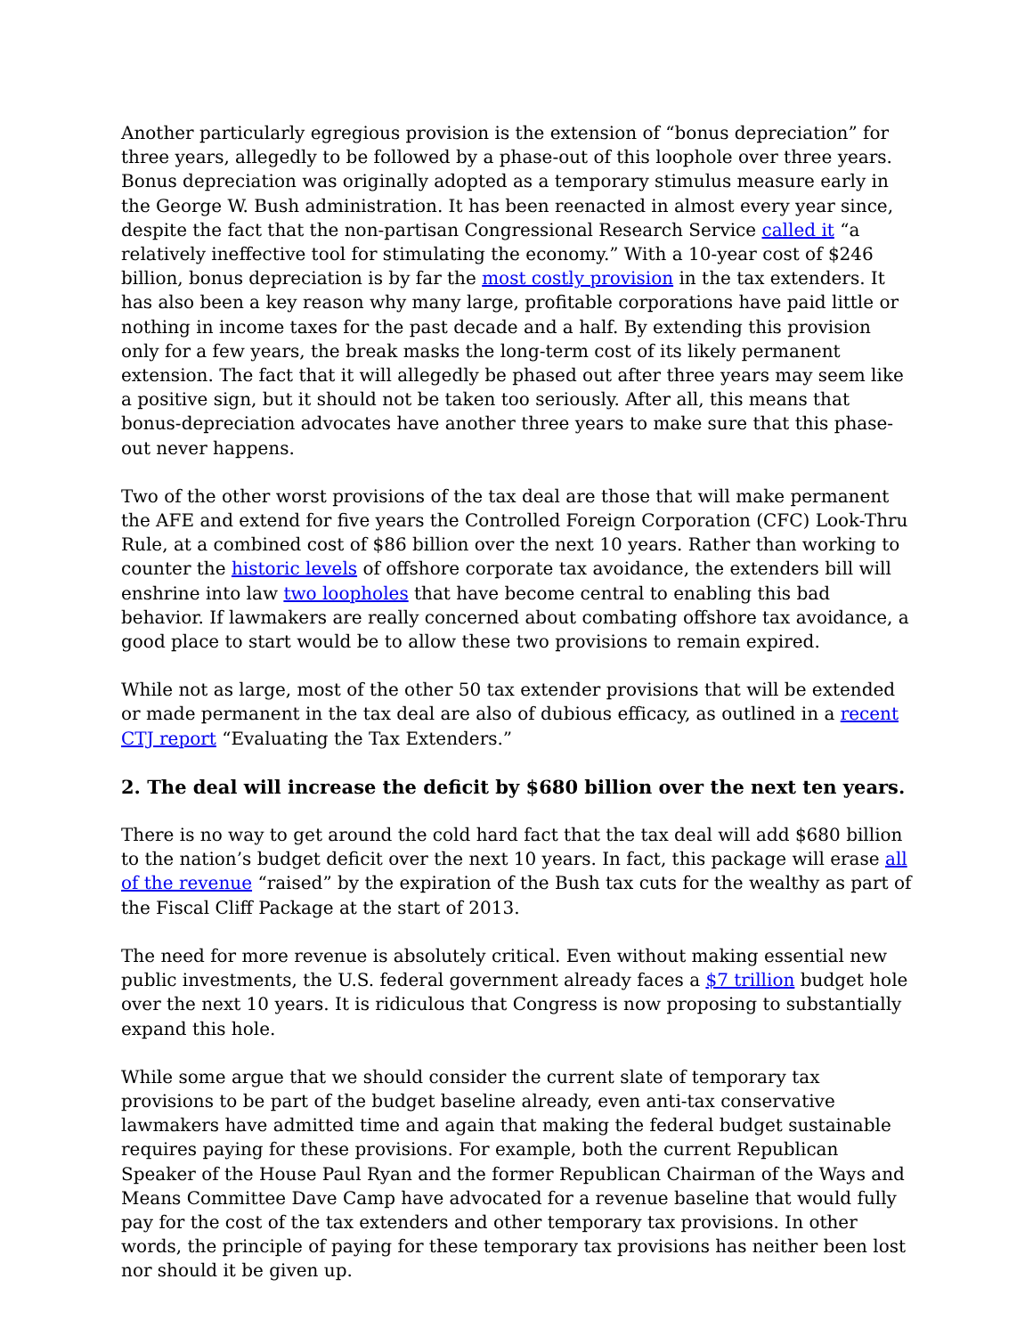Another particularly egregious provision is the extension of “bonus depreciation” for three years, allegedly to be followed by a phase-out of this loophole over three years. Bonus depreciation was originally adopted as a temporary stimulus measure early in the George W. Bush administration. It has been reenacted in almost every year since, despite the fact that the non-partisan Congressional Research Service called it “a relatively ineffective tool for stimulating the economy.” With a 10-year cost of $246 billion, bonus depreciation is by far the most costly provision in the tax extenders. It has also been a key reason why many large, profitable corporations have paid little or nothing in income taxes for the past decade and a half. By extending this provision only for a few years, the break masks the long-term cost of its likely permanent extension. The fact that it will allegedly be phased out after three years may seem like a positive sign, but it should not be taken too seriously. After all, this means that bonus-depreciation advocates have another three years to make sure that this phase-out never happens.
Two of the other worst provisions of the tax deal are those that will make permanent the AFE and extend for five years the Controlled Foreign Corporation (CFC) Look-Thru Rule, at a combined cost of $86 billion over the next 10 years. Rather than working to counter the historic levels of offshore corporate tax avoidance, the extenders bill will enshrine into law two loopholes that have become central to enabling this bad behavior. If lawmakers are really concerned about combating offshore tax avoidance, a good place to start would be to allow these two provisions to remain expired.
While not as large, most of the other 50 tax extender provisions that will be extended or made permanent in the tax deal are also of dubious efficacy, as outlined in a recent CTJ report “Evaluating the Tax Extenders.”
2. The deal will increase the deficit by $680 billion over the next ten years.
There is no way to get around the cold hard fact that the tax deal will add $680 billion to the nation’s budget deficit over the next 10 years. In fact, this package will erase all of the revenue “raised” by the expiration of the Bush tax cuts for the wealthy as part of the Fiscal Cliff Package at the start of 2013.
The need for more revenue is absolutely critical. Even without making essential new public investments, the U.S. federal government already faces a $7 trillion budget hole over the next 10 years. It is ridiculous that Congress is now proposing to substantially expand this hole.
While some argue that we should consider the current slate of temporary tax provisions to be part of the budget baseline already, even anti-tax conservative lawmakers have admitted time and again that making the federal budget sustainable requires paying for these provisions. For example, both the current Republican Speaker of the House Paul Ryan and the former Republican Chairman of the Ways and Means Committee Dave Camp have advocated for a revenue baseline that would fully pay for the cost of the tax extenders and other temporary tax provisions. In other words, the principle of paying for these temporary tax provisions has neither been lost nor should it be given up.